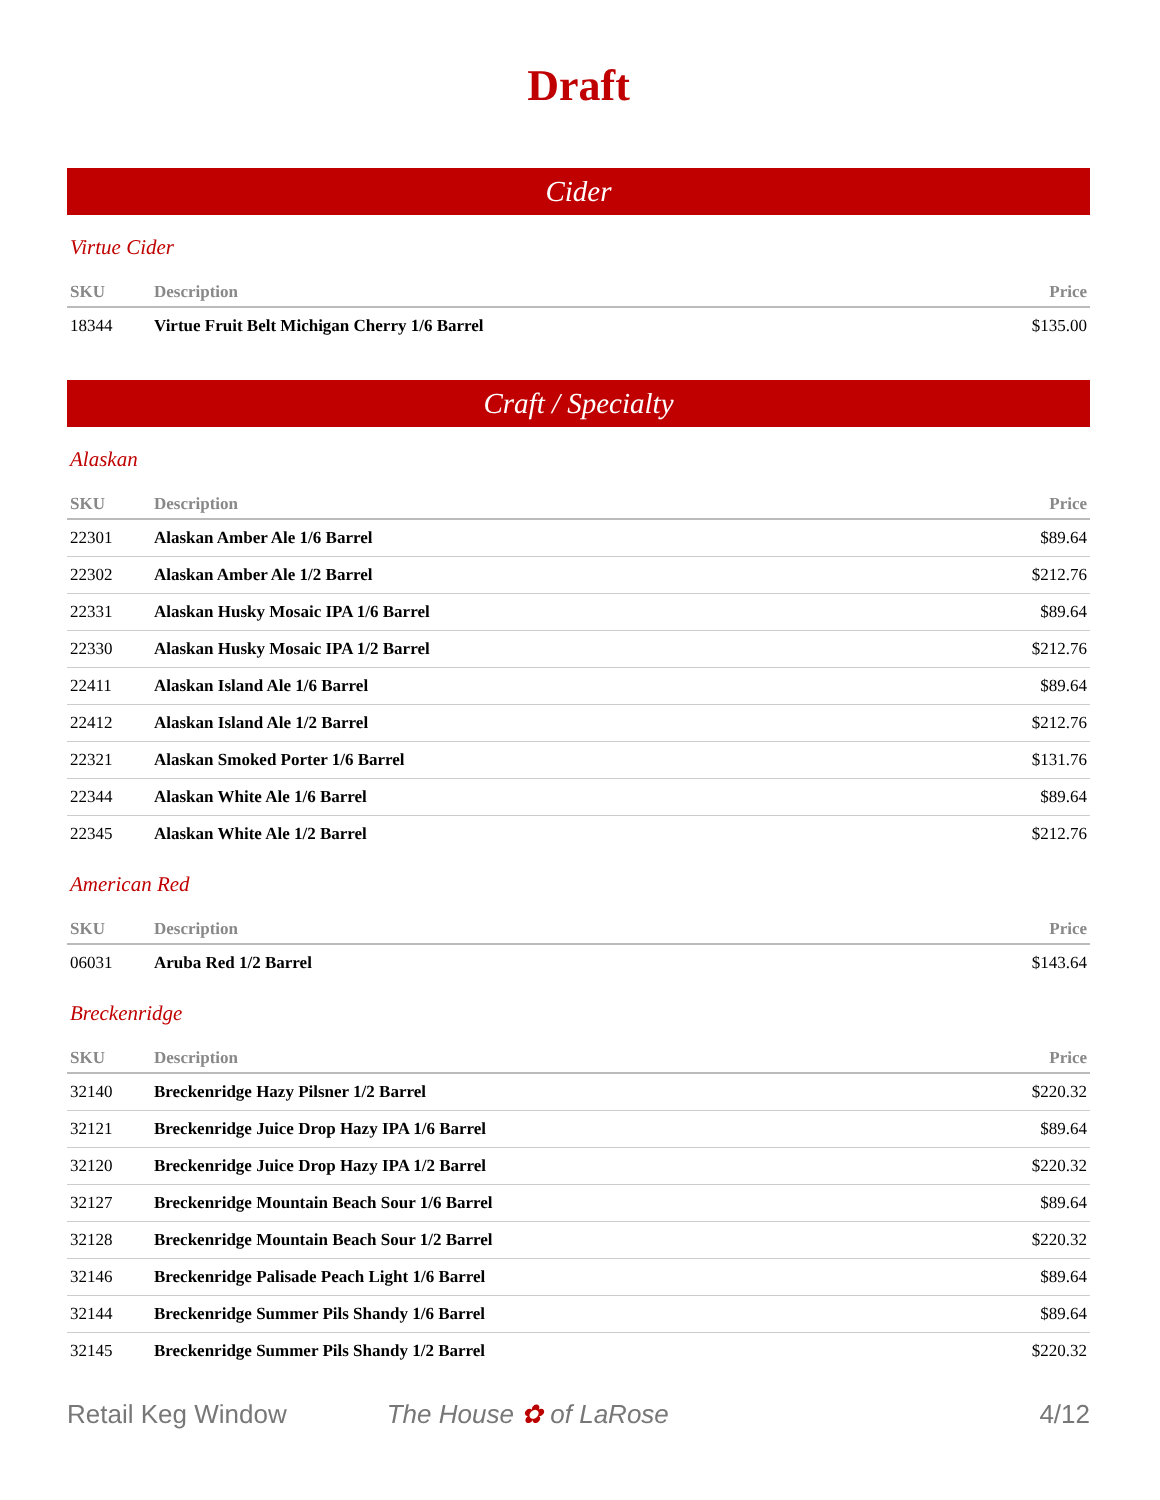Draft
Cider
Virtue Cider
| SKU | Description | Price |
| --- | --- | --- |
| 18344 | Virtue Fruit Belt Michigan Cherry 1/6 Barrel | $135.00 |
Craft / Specialty
Alaskan
| SKU | Description | Price |
| --- | --- | --- |
| 22301 | Alaskan Amber Ale 1/6 Barrel | $89.64 |
| 22302 | Alaskan Amber Ale 1/2 Barrel | $212.76 |
| 22331 | Alaskan Husky Mosaic IPA 1/6 Barrel | $89.64 |
| 22330 | Alaskan Husky Mosaic IPA 1/2 Barrel | $212.76 |
| 22411 | Alaskan Island Ale 1/6 Barrel | $89.64 |
| 22412 | Alaskan Island Ale 1/2 Barrel | $212.76 |
| 22321 | Alaskan Smoked Porter 1/6 Barrel | $131.76 |
| 22344 | Alaskan White Ale 1/6 Barrel | $89.64 |
| 22345 | Alaskan White Ale 1/2 Barrel | $212.76 |
American Red
| SKU | Description | Price |
| --- | --- | --- |
| 06031 | Aruba Red 1/2 Barrel | $143.64 |
Breckenridge
| SKU | Description | Price |
| --- | --- | --- |
| 32140 | Breckenridge Hazy Pilsner 1/2 Barrel | $220.32 |
| 32121 | Breckenridge Juice Drop Hazy IPA 1/6 Barrel | $89.64 |
| 32120 | Breckenridge Juice Drop Hazy IPA 1/2 Barrel | $220.32 |
| 32127 | Breckenridge Mountain Beach Sour 1/6 Barrel | $89.64 |
| 32128 | Breckenridge Mountain Beach Sour 1/2 Barrel | $220.32 |
| 32146 | Breckenridge Palisade Peach Light 1/6 Barrel | $89.64 |
| 32144 | Breckenridge Summer Pils Shandy 1/6 Barrel | $89.64 |
| 32145 | Breckenridge Summer Pils Shandy 1/2 Barrel | $220.32 |
Retail Keg Window The House ✿ of LaRose 4/12